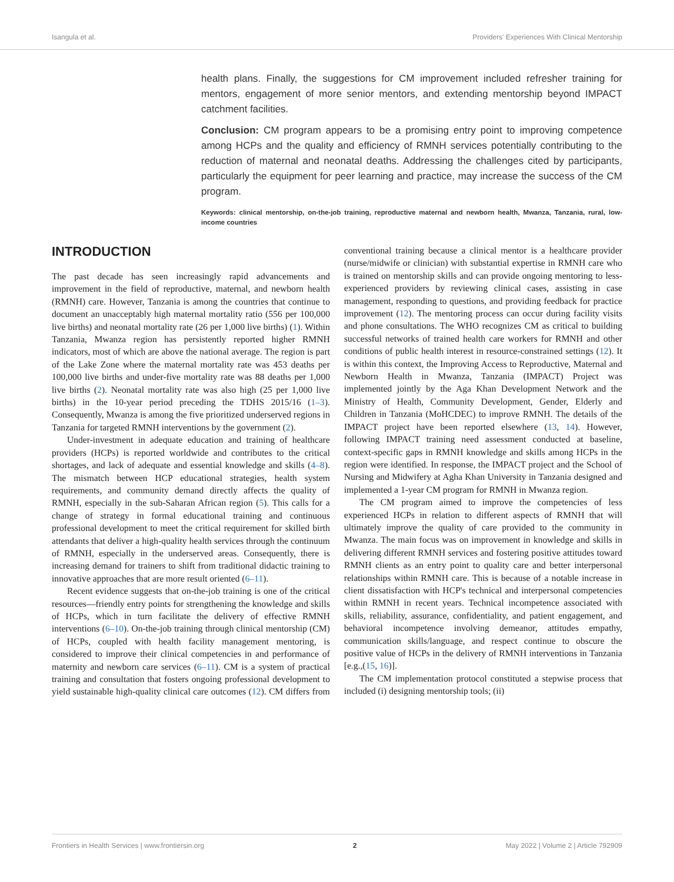Isangula et al. Providers' Experiences With Clinical Mentorship
health plans. Finally, the suggestions for CM improvement included refresher training for mentors, engagement of more senior mentors, and extending mentorship beyond IMPACT catchment facilities.
Conclusion: CM program appears to be a promising entry point to improving competence among HCPs and the quality and efficiency of RMNH services potentially contributing to the reduction of maternal and neonatal deaths. Addressing the challenges cited by participants, particularly the equipment for peer learning and practice, may increase the success of the CM program.
Keywords: clinical mentorship, on-the-job training, reproductive maternal and newborn health, Mwanza, Tanzania, rural, low-income countries
INTRODUCTION
The past decade has seen increasingly rapid advancements and improvement in the field of reproductive, maternal, and newborn health (RMNH) care. However, Tanzania is among the countries that continue to document an unacceptably high maternal mortality ratio (556 per 100,000 live births) and neonatal mortality rate (26 per 1,000 live births) (1). Within Tanzania, Mwanza region has persistently reported higher RMNH indicators, most of which are above the national average. The region is part of the Lake Zone where the maternal mortality rate was 453 deaths per 100,000 live births and under-five mortality rate was 88 deaths per 1,000 live births (2). Neonatal mortality rate was also high (25 per 1,000 live births) in the 10-year period preceding the TDHS 2015/16 (1–3). Consequently, Mwanza is among the five prioritized underserved regions in Tanzania for targeted RMNH interventions by the government (2).
Under-investment in adequate education and training of healthcare providers (HCPs) is reported worldwide and contributes to the critical shortages, and lack of adequate and essential knowledge and skills (4–8). The mismatch between HCP educational strategies, health system requirements, and community demand directly affects the quality of RMNH, especially in the sub-Saharan African region (5). This calls for a change of strategy in formal educational training and continuous professional development to meet the critical requirement for skilled birth attendants that deliver a high-quality health services through the continuum of RMNH, especially in the underserved areas. Consequently, there is increasing demand for trainers to shift from traditional didactic training to innovative approaches that are more result oriented (6–11).
Recent evidence suggests that on-the-job training is one of the critical resources—friendly entry points for strengthening the knowledge and skills of HCPs, which in turn facilitate the delivery of effective RMNH interventions (6–10). On-the-job training through clinical mentorship (CM) of HCPs, coupled with health facility management mentoring, is considered to improve their clinical competencies in and performance of maternity and newborn care services (6–11). CM is a system of practical training and consultation that fosters ongoing professional development to yield sustainable high-quality clinical care outcomes (12). CM differs from conventional training because a clinical mentor is a healthcare provider (nurse/midwife or clinician) with substantial expertise in RMNH care who is trained on mentorship skills and can provide ongoing mentoring to less-experienced providers by reviewing clinical cases, assisting in case management, responding to questions, and providing feedback for practice improvement (12). The mentoring process can occur during facility visits and phone consultations. The WHO recognizes CM as critical to building successful networks of trained health care workers for RMNH and other conditions of public health interest in resource-constrained settings (12). It is within this context, the Improving Access to Reproductive, Maternal and Newborn Health in Mwanza, Tanzania (IMPACT) Project was implemented jointly by the Aga Khan Development Network and the Ministry of Health, Community Development, Gender, Elderly and Children in Tanzania (MoHCDEC) to improve RMNH. The details of the IMPACT project have been reported elsewhere (13, 14). However, following IMPACT training need assessment conducted at baseline, context-specific gaps in RMNH knowledge and skills among HCPs in the region were identified. In response, the IMPACT project and the School of Nursing and Midwifery at Agha Khan University in Tanzania designed and implemented a 1-year CM program for RMNH in Mwanza region.
The CM program aimed to improve the competencies of less experienced HCPs in relation to different aspects of RMNH that will ultimately improve the quality of care provided to the community in Mwanza. The main focus was on improvement in knowledge and skills in delivering different RMNH services and fostering positive attitudes toward RMNH clients as an entry point to quality care and better interpersonal relationships within RMNH care. This is because of a notable increase in client dissatisfaction with HCP's technical and interpersonal competencies within RMNH in recent years. Technical incompetence associated with skills, reliability, assurance, confidentiality, and patient engagement, and behavioral incompetence involving demeanor, attitudes empathy, communication skills/language, and respect continue to obscure the positive value of HCPs in the delivery of RMNH interventions in Tanzania [e.g.,(15, 16)].
The CM implementation protocol constituted a stepwise process that included (i) designing mentorship tools; (ii)
Frontiers in Health Services | www.frontiersin.org 2 May 2022 | Volume 2 | Article 792909